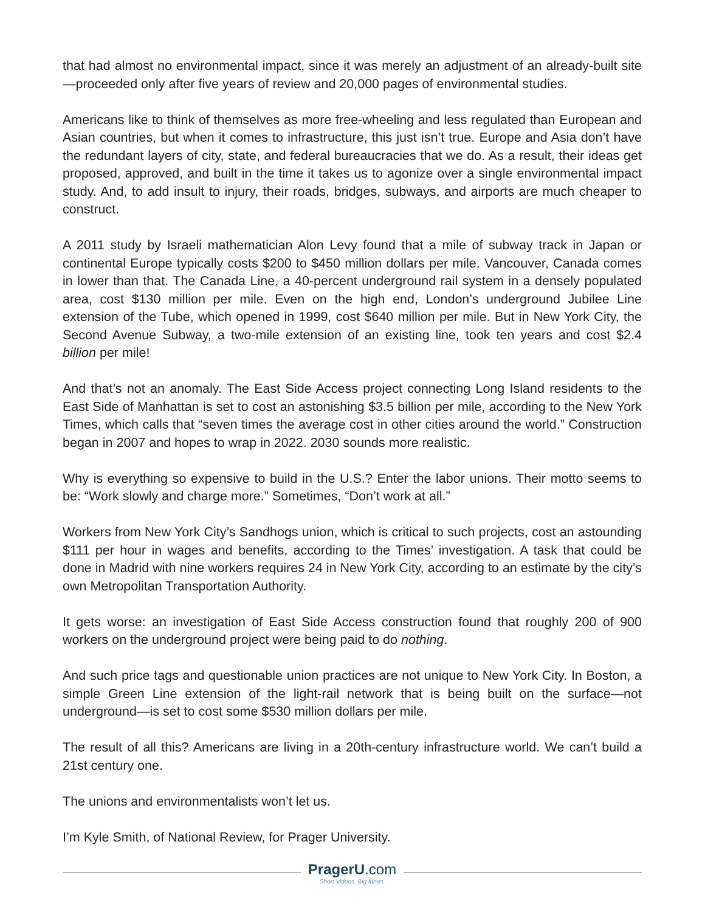that had almost no environmental impact, since it was merely an adjustment of an already-built site—proceeded only after five years of review and 20,000 pages of environmental studies.
Americans like to think of themselves as more free-wheeling and less regulated than European and Asian countries, but when it comes to infrastructure, this just isn’t true. Europe and Asia don’t have the redundant layers of city, state, and federal bureaucracies that we do. As a result, their ideas get proposed, approved, and built in the time it takes us to agonize over a single environmental impact study. And, to add insult to injury, their roads, bridges, subways, and airports are much cheaper to construct.
A 2011 study by Israeli mathematician Alon Levy found that a mile of subway track in Japan or continental Europe typically costs $200 to $450 million dollars per mile. Vancouver, Canada comes in lower than that. The Canada Line, a 40-percent underground rail system in a densely populated area, cost $130 million per mile. Even on the high end, London’s underground Jubilee Line extension of the Tube, which opened in 1999, cost $640 million per mile. But in New York City, the Second Avenue Subway, a two-mile extension of an existing line, took ten years and cost $2.4 billion per mile!
And that’s not an anomaly. The East Side Access project connecting Long Island residents to the East Side of Manhattan is set to cost an astonishing $3.5 billion per mile, according to the New York Times, which calls that “seven times the average cost in other cities around the world.” Construction began in 2007 and hopes to wrap in 2022. 2030 sounds more realistic.
Why is everything so expensive to build in the U.S.? Enter the labor unions. Their motto seems to be: “Work slowly and charge more.” Sometimes, “Don’t work at all.”
Workers from New York City’s Sandhogs union, which is critical to such projects, cost an astounding $111 per hour in wages and benefits, according to the Times’ investigation. A task that could be done in Madrid with nine workers requires 24 in New York City, according to an estimate by the city’s own Metropolitan Transportation Authority.
It gets worse: an investigation of East Side Access construction found that roughly 200 of 900 workers on the underground project were being paid to do nothing.
And such price tags and questionable union practices are not unique to New York City. In Boston, a simple Green Line extension of the light-rail network that is being built on the surface—not underground—is set to cost some $530 million dollars per mile.
The result of all this? Americans are living in a 20th-century infrastructure world. We can’t build a 21st century one.
The unions and environmentalists won’t let us.
I’m Kyle Smith, of National Review, for Prager University.
PragerU.com
Short Videos. Big Ideas.